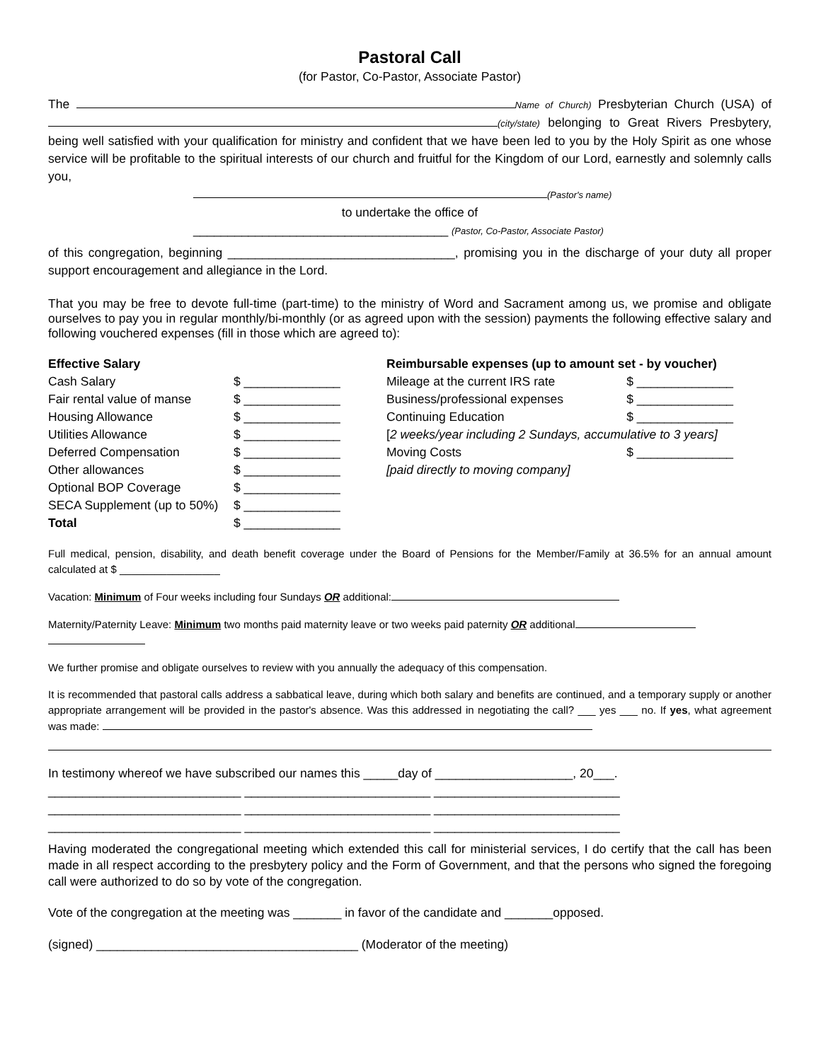Pastoral Call
(for Pastor, Co-Pastor, Associate Pastor)
The Name of Church) Presbyterian Church (USA) of (city/state) belonging to Great Rivers Presbytery, being well satisfied with your qualification for ministry and confident that we have been led to you by the Holy Spirit as one whose service will be profitable to the spiritual interests of our church and fruitful for the Kingdom of our Lord, earnestly and solemnly calls you,
(Pastor's name)
to undertake the office of
_____________________________________ (Pastor, Co-Pastor, Associate Pastor)
of this congregation, beginning _________________________________, promising you in the discharge of your duty all proper support encouragement and allegiance in the Lord.
That you may be free to devote full-time (part-time) to the ministry of Word and Sacrament among us, we promise and obligate ourselves to pay you in regular monthly/bi-monthly (or as agreed upon with the session) payments the following effective salary and following vouchered expenses (fill in those which are agreed to):
| Effective Salary | | Reimbursable expenses (up to amount set - by voucher) | |
| Cash Salary | $ ______________ | Mileage at the current IRS rate | $ ______________ |
| Fair rental value of manse | $ ______________ | Business/professional expenses | $ ______________ |
| Housing Allowance | $ ______________ | Continuing Education | $ ______________ |
| Utilities Allowance | $ ______________ | [ 2 weeks/year including 2 Sundays, accumulative to 3 years] | |
| Deferred Compensation | $ ______________ | Moving Costs | $ ______________ |
| Other allowances | $ ______________ | [paid directly to moving company] | |
| Optional BOP Coverage | $ ______________ | | |
| SECA Supplement (up to 50%) | $ ______________ | | |
| Total | $ ______________ | | |
Full medical, pension, disability, and death benefit coverage under the Board of Pensions for the Member/Family at 36.5% for an annual amount calculated at $ _________________
Vacation: Minimum of Four weeks including four Sundays OR additional:
Maternity/Paternity Leave: Minimum two months paid maternity leave or two weeks paid paternity OR additional
We further promise and obligate ourselves to review with you annually the adequacy of this compensation.
It is recommended that pastoral calls address a sabbatical leave, during which both salary and benefits are continued, and a temporary supply or another appropriate arrangement will be provided in the pastor's absence. Was this addressed in negotiating the call? ___ yes ___ no. If yes, what agreement was made:
In testimony whereof we have subscribed our names this _____day of ____________________, 20___.
____________________________ ___________________________ ___________________________
____________________________ ___________________________ ___________________________
____________________________ ___________________________ ___________________________
Having moderated the congregational meeting which extended this call for ministerial services, I do certify that the call has been made in all respect according to the presbytery policy and the Form of Government, and that the persons who signed the foregoing call were authorized to do so by vote of the congregation.
Vote of the congregation at the meeting was _______ in favor of the candidate and _______opposed.
(signed) ______________________________________ (Moderator of the meeting)